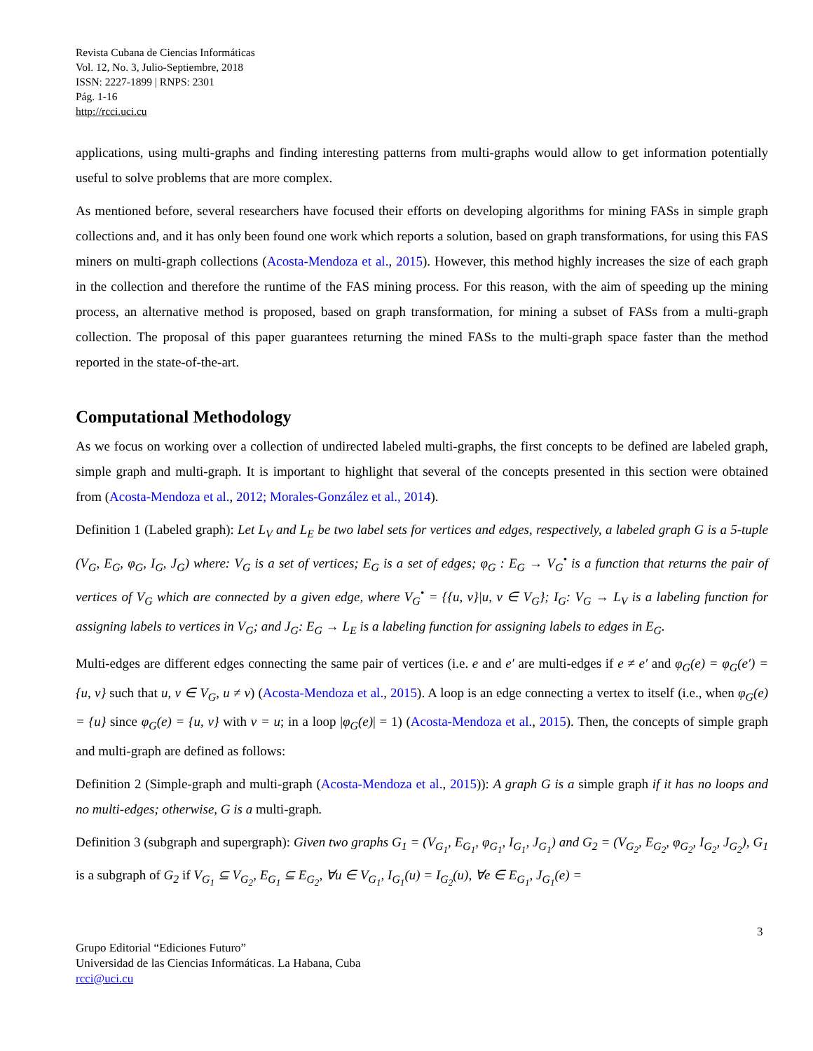Revista Cubana de Ciencias Informáticas
Vol. 12, No. 3, Julio-Septiembre, 2018
ISSN: 2227-1899 | RNPS: 2301
Pág. 1-16
http://rcci.uci.cu
applications, using multi-graphs and finding interesting patterns from multi-graphs would allow to get information potentially useful to solve problems that are more complex.
As mentioned before, several researchers have focused their efforts on developing algorithms for mining FASs in simple graph collections and, and it has only been found one work which reports a solution, based on graph transformations, for using this FAS miners on multi-graph collections (Acosta-Mendoza et al., 2015). However, this method highly increases the size of each graph in the collection and therefore the runtime of the FAS mining process. For this reason, with the aim of speeding up the mining process, an alternative method is proposed, based on graph transformation, for mining a subset of FASs from a multi-graph collection. The proposal of this paper guarantees returning the mined FASs to the multi-graph space faster than the method reported in the state-of-the-art.
Computational Methodology
As we focus on working over a collection of undirected labeled multi-graphs, the first concepts to be defined are labeled graph, simple graph and multi-graph. It is important to highlight that several of the concepts presented in this section were obtained from (Acosta-Mendoza et al., 2012; Morales-González et al., 2014).
Definition 1 (Labeled graph): Let L<sub>V</sub> and L<sub>E</sub> be two label sets for vertices and edges, respectively, a labeled graph G is a 5-tuple (V<sub>G</sub>, E<sub>G</sub>, φ<sub>G</sub>, I<sub>G</sub>, J<sub>G</sub>) where: V<sub>G</sub> is a set of vertices; E<sub>G</sub> is a set of edges; φ<sub>G</sub> : E<sub>G</sub> → V<sub>G</sub><sup>•</sup> is a function that returns the pair of vertices of V<sub>G</sub> which are connected by a given edge, where V<sub>G</sub><sup>•</sup> = {{u, v}|u, v ∈ V<sub>G</sub>}; I<sub>G</sub>: V<sub>G</sub> → L<sub>V</sub> is a labeling function for assigning labels to vertices in V<sub>G</sub>; and J<sub>G</sub>: E<sub>G</sub> → L<sub>E</sub> is a labeling function for assigning labels to edges in E<sub>G</sub>.
Multi-edges are different edges connecting the same pair of vertices (i.e. e and e′ are multi-edges if e ≠ e′ and φ<sub>G</sub>(e) = φ<sub>G</sub>(e′) = {u, v} such that u, v ∈ V<sub>G</sub>, u ≠ v) (Acosta-Mendoza et al., 2015). A loop is an edge connecting a vertex to itself (i.e., when φ<sub>G</sub>(e) = {u} since φ<sub>G</sub>(e) = {u, v} with v = u; in a loop |φ<sub>G</sub>(e)| = 1) (Acosta-Mendoza et al., 2015). Then, the concepts of simple graph and multi-graph are defined as follows:
Definition 2 (Simple-graph and multi-graph (Acosta-Mendoza et al., 2015)): A graph G is a simple graph if it has no loops and no multi-edges; otherwise, G is a multi-graph.
Definition 3 (subgraph and supergraph): Given two graphs G<sub>1</sub> = (V<sub>G<sub>1</sub></sub>, E<sub>G<sub>1</sub></sub>, φ<sub>G<sub>1</sub></sub>, I<sub>G<sub>1</sub></sub>, J<sub>G<sub>1</sub></sub>) and G<sub>2</sub> = (V<sub>G<sub>2</sub></sub>, E<sub>G<sub>2</sub></sub>, φ<sub>G<sub>2</sub></sub>, I<sub>G<sub>2</sub></sub>, J<sub>G<sub>2</sub></sub>), G<sub>1</sub> is a subgraph of G<sub>2</sub> if V<sub>G<sub>1</sub></sub> ⊆ V<sub>G<sub>2</sub></sub>, E<sub>G<sub>1</sub></sub> ⊆ E<sub>G<sub>2</sub></sub>, ∀u ∈ V<sub>G<sub>1</sub></sub>, I<sub>G<sub>1</sub></sub>(u) = I<sub>G<sub>2</sub></sub>(u), ∀e ∈ E<sub>G<sub>1</sub></sub>, J<sub>G<sub>1</sub></sub>(e) =
3
Grupo Editorial “Ediciones Futuro”
Universidad de las Ciencias Informáticas. La Habana, Cuba
rcci@uci.cu